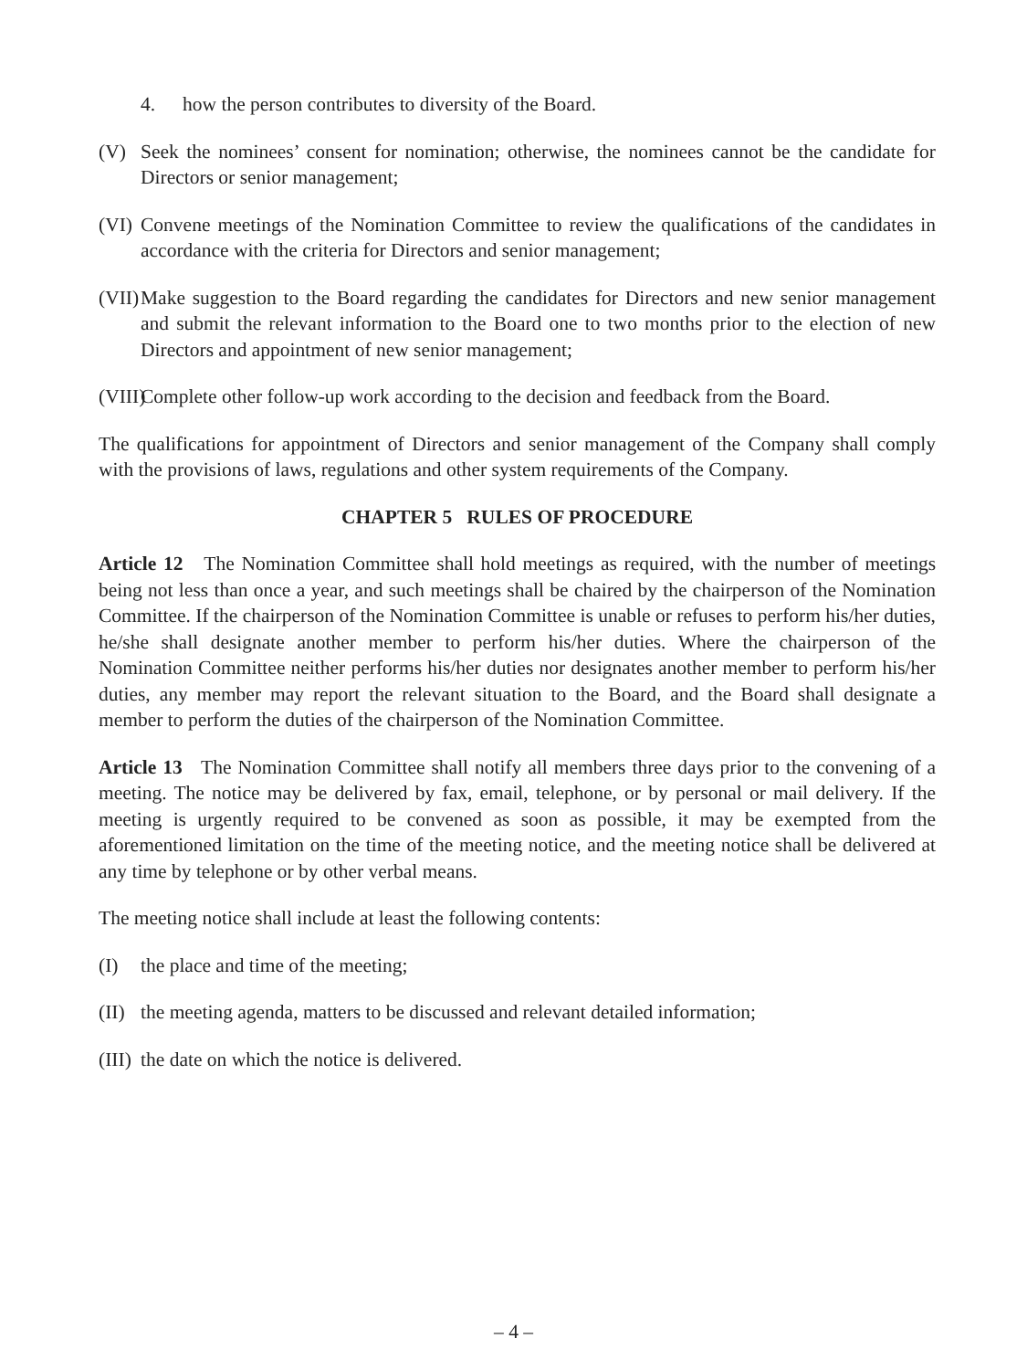4. how the person contributes to diversity of the Board.
(V) Seek the nominees’ consent for nomination; otherwise, the nominees cannot be the candidate for Directors or senior management;
(VI) Convene meetings of the Nomination Committee to review the qualifications of the candidates in accordance with the criteria for Directors and senior management;
(VII) Make suggestion to the Board regarding the candidates for Directors and new senior management and submit the relevant information to the Board one to two months prior to the election of new Directors and appointment of new senior management;
(VIII) Complete other follow-up work according to the decision and feedback from the Board.
The qualifications for appointment of Directors and senior management of the Company shall comply with the provisions of laws, regulations and other system requirements of the Company.
CHAPTER 5 RULES OF PROCEDURE
Article 12 The Nomination Committee shall hold meetings as required, with the number of meetings being not less than once a year, and such meetings shall be chaired by the chairperson of the Nomination Committee. If the chairperson of the Nomination Committee is unable or refuses to perform his/her duties, he/she shall designate another member to perform his/her duties. Where the chairperson of the Nomination Committee neither performs his/her duties nor designates another member to perform his/her duties, any member may report the relevant situation to the Board, and the Board shall designate a member to perform the duties of the chairperson of the Nomination Committee.
Article 13 The Nomination Committee shall notify all members three days prior to the convening of a meeting. The notice may be delivered by fax, email, telephone, or by personal or mail delivery. If the meeting is urgently required to be convened as soon as possible, it may be exempted from the aforementioned limitation on the time of the meeting notice, and the meeting notice shall be delivered at any time by telephone or by other verbal means.
The meeting notice shall include at least the following contents:
(I) the place and time of the meeting;
(II) the meeting agenda, matters to be discussed and relevant detailed information;
(III) the date on which the notice is delivered.
– 4 –